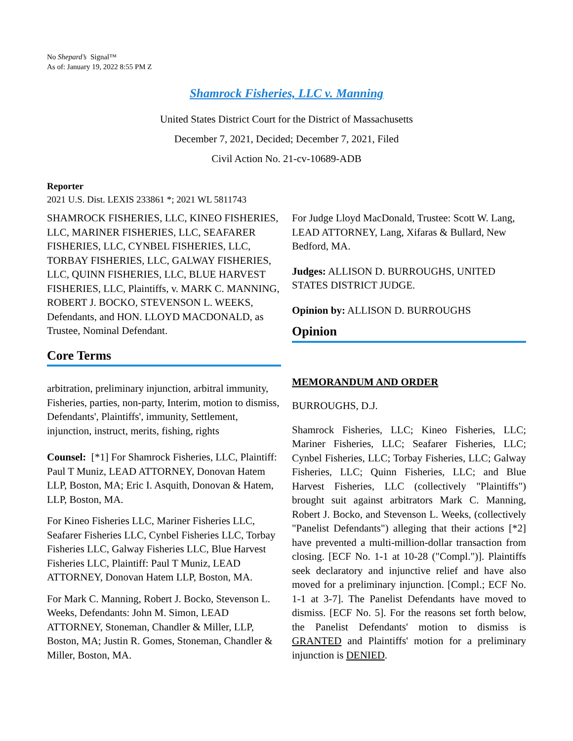No Shepard’s Signal™
As of: January 19, 2022 8:55 PM Z
Shamrock Fisheries, LLC v. Manning
United States District Court for the District of Massachusetts
December 7, 2021, Decided; December 7, 2021, Filed
Civil Action No. 21-cv-10689-ADB
Reporter
2021 U.S. Dist. LEXIS 233861 *; 2021 WL 5811743
SHAMROCK FISHERIES, LLC, KINEO FISHERIES, LLC, MARINER FISHERIES, LLC, SEAFARER FISHERIES, LLC, CYNBEL FISHERIES, LLC, TORBAY FISHERIES, LLC, GALWAY FISHERIES, LLC, QUINN FISHERIES, LLC, BLUE HARVEST FISHERIES, LLC, Plaintiffs, v. MARK C. MANNING, ROBERT J. BOCKO, STEVENSON L. WEEKS, Defendants, and HON. LLOYD MACDONALD, as Trustee, Nominal Defendant.
Core Terms
arbitration, preliminary injunction, arbitral immunity, Fisheries, parties, non-party, Interim, motion to dismiss, Defendants', Plaintiffs', immunity, Settlement, injunction, instruct, merits, fishing, rights
Counsel: [*1] For Shamrock Fisheries, LLC, Plaintiff: Paul T Muniz, LEAD ATTORNEY, Donovan Hatem LLP, Boston, MA; Eric I. Asquith, Donovan & Hatem, LLP, Boston, MA.
For Kineo Fisheries LLC, Mariner Fisheries LLC, Seafarer Fisheries LLC, Cynbel Fisheries LLC, Torbay Fisheries LLC, Galway Fisheries LLC, Blue Harvest Fisheries LLC, Plaintiff: Paul T Muniz, LEAD ATTORNEY, Donovan Hatem LLP, Boston, MA.
For Mark C. Manning, Robert J. Bocko, Stevenson L. Weeks, Defendants: John M. Simon, LEAD ATTORNEY, Stoneman, Chandler & Miller, LLP, Boston, MA; Justin R. Gomes, Stoneman, Chandler & Miller, Boston, MA.
For Judge Lloyd MacDonald, Trustee: Scott W. Lang, LEAD ATTORNEY, Lang, Xifaras & Bullard, New Bedford, MA.
Judges: ALLISON D. BURROUGHS, UNITED STATES DISTRICT JUDGE.
Opinion by: ALLISON D. BURROUGHS
Opinion
MEMORANDUM AND ORDER
BURROUGHS, D.J.
Shamrock Fisheries, LLC; Kineo Fisheries, LLC; Mariner Fisheries, LLC; Seafarer Fisheries, LLC; Cynbel Fisheries, LLC; Torbay Fisheries, LLC; Galway Fisheries, LLC; Quinn Fisheries, LLC; and Blue Harvest Fisheries, LLC (collectively "Plaintiffs") brought suit against arbitrators Mark C. Manning, Robert J. Bocko, and Stevenson L. Weeks, (collectively "Panelist Defendants") alleging that their actions [*2] have prevented a multi-million-dollar transaction from closing. [ECF No. 1-1 at 10-28 ("Compl.")]. Plaintiffs seek declaratory and injunctive relief and have also moved for a preliminary injunction. [Compl.; ECF No. 1-1 at 3-7]. The Panelist Defendants have moved to dismiss. [ECF No. 5]. For the reasons set forth below, the Panelist Defendants' motion to dismiss is GRANTED and Plaintiffs' motion for a preliminary injunction is DENIED.